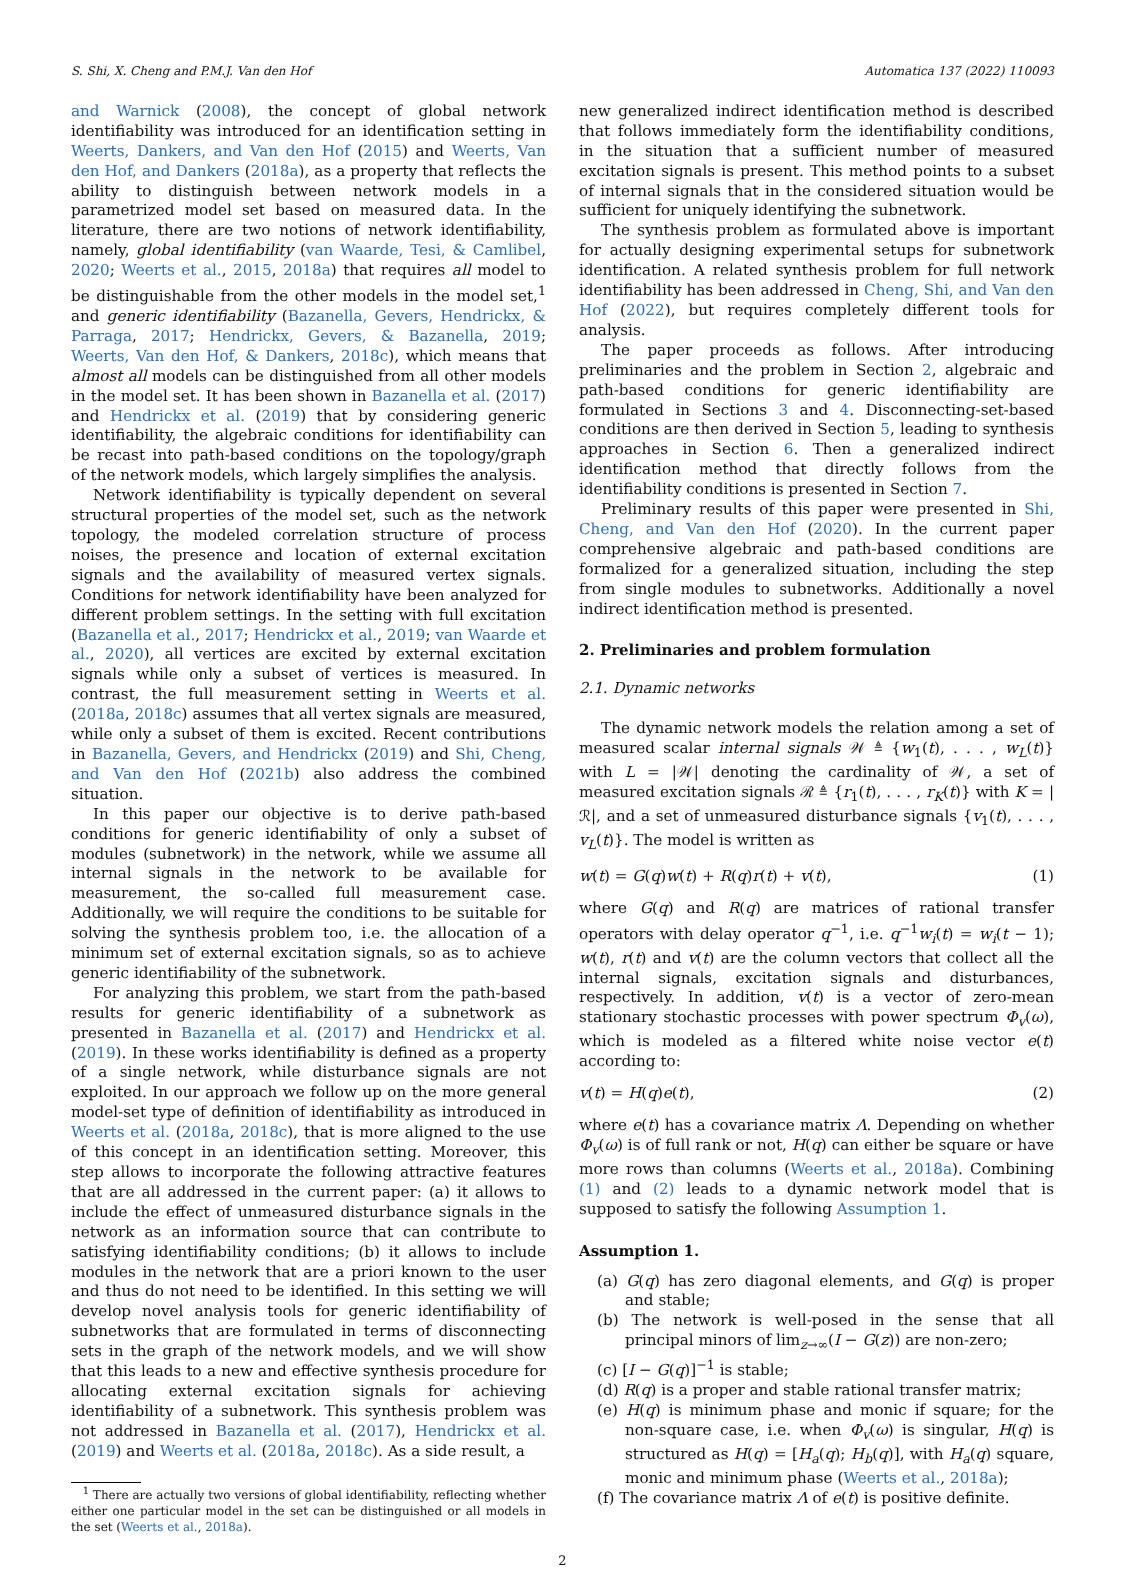S. Shi, X. Cheng and P.M.J. Van den Hof Automatica 137 (2022) 110093
and Warnick (2008), the concept of global network identifiability was introduced for an identification setting in Weerts, Dankers, and Van den Hof (2015) and Weerts, Van den Hof, and Dankers (2018a), as a property that reflects the ability to distinguish between network models in a parametrized model set based on measured data. In the literature, there are two notions of network identifiability, namely, global identifiability (van Waarde, Tesi, & Camlibel, 2020; Weerts et al., 2015, 2018a) that requires all model to be distinguishable from the other models in the model set,<sup>1</sup> and generic identifiability (Bazanella, Gevers, Hendrickx, & Parraga, 2017; Hendrickx, Gevers, & Bazanella, 2019; Weerts, Van den Hof, & Dankers, 2018c), which means that almost all models can be distinguished from all other models in the model set. It has been shown in Bazanella et al. (2017) and Hendrickx et al. (2019) that by considering generic identifiability, the algebraic conditions for identifiability can be recast into path-based conditions on the topology/graph of the network models, which largely simplifies the analysis.
Network identifiability is typically dependent on several structural properties of the model set, such as the network topology, the modeled correlation structure of process noises, the presence and location of external excitation signals and the availability of measured vertex signals. Conditions for network identifiability have been analyzed for different problem settings. In the setting with full excitation (Bazanella et al., 2017; Hendrickx et al., 2019; van Waarde et al., 2020), all vertices are excited by external excitation signals while only a subset of vertices is measured. In contrast, the full measurement setting in Weerts et al. (2018a, 2018c) assumes that all vertex signals are measured, while only a subset of them is excited. Recent contributions in Bazanella, Gevers, and Hendrickx (2019) and Shi, Cheng, and Van den Hof (2021b) also address the combined situation.
In this paper our objective is to derive path-based conditions for generic identifiability of only a subset of modules (subnetwork) in the network, while we assume all internal signals in the network to be available for measurement, the so-called full measurement case. Additionally, we will require the conditions to be suitable for solving the synthesis problem too, i.e. the allocation of a minimum set of external excitation signals, so as to achieve generic identifiability of the subnetwork.
For analyzing this problem, we start from the path-based results for generic identifiability of a subnetwork as presented in Bazanella et al. (2017) and Hendrickx et al. (2019). In these works identifiability is defined as a property of a single network, while disturbance signals are not exploited. In our approach we follow up on the more general model-set type of definition of identifiability as introduced in Weerts et al. (2018a, 2018c), that is more aligned to the use of this concept in an identification setting. Moreover, this step allows to incorporate the following attractive features that are all addressed in the current paper: (a) it allows to include the effect of unmeasured disturbance signals in the network as an information source that can contribute to satisfying identifiability conditions; (b) it allows to include modules in the network that are a priori known to the user and thus do not need to be identified. In this setting we will develop novel analysis tools for generic identifiability of subnetworks that are formulated in terms of disconnecting sets in the graph of the network models, and we will show that this leads to a new and effective synthesis procedure for allocating external excitation signals for achieving identifiability of a subnetwork. This synthesis problem was not addressed in Bazanella et al. (2017), Hendrickx et al. (2019) and Weerts et al. (2018a, 2018c). As a side result, a
<sup>1</sup> There are actually two versions of global identifiability, reflecting whether either one particular model in the set can be distinguished or all models in the set (Weerts et al., 2018a).
new generalized indirect identification method is described that follows immediately form the identifiability conditions, in the situation that a sufficient number of measured excitation signals is present. This method points to a subset of internal signals that in the considered situation would be sufficient for uniquely identifying the subnetwork.
The synthesis problem as formulated above is important for actually designing experimental setups for subnetwork identification. A related synthesis problem for full network identifiability has been addressed in Cheng, Shi, and Van den Hof (2022), but requires completely different tools for analysis.
The paper proceeds as follows. After introducing preliminaries and the problem in Section 2, algebraic and path-based conditions for generic identifiability are formulated in Sections 3 and 4. Disconnecting-set-based conditions are then derived in Section 5, leading to synthesis approaches in Section 6. Then a generalized indirect identification method that directly follows from the identifiability conditions is presented in Section 7.
Preliminary results of this paper were presented in Shi, Cheng, and Van den Hof (2020). In the current paper comprehensive algebraic and path-based conditions are formalized for a generalized situation, including the step from single modules to subnetworks. Additionally a novel indirect identification method is presented.
2. Preliminaries and problem formulation
2.1. Dynamic networks
The dynamic network models the relation among a set of measured scalar internal signals 𝒲 ≜ {w<sub>1</sub>(t), . . . , w<sub>L</sub>(t)} with L = |𝒲| denoting the cardinality of 𝒲, a set of measured excitation signals ℛ ≜ {r<sub>1</sub>(t), . . . , r<sub>K</sub>(t)} with K = |ℛ|, and a set of unmeasured disturbance signals {v<sub>1</sub>(t), . . . , v<sub>L</sub>(t)}. The model is written as
w(t) = G(q)w(t) + R(q)r(t) + v(t), (1)
where G(q) and R(q) are matrices of rational transfer operators with delay operator q<sup>−1</sup>, i.e. q<sup>−1</sup>w<sub>i</sub>(t) = w<sub>i</sub>(t − 1); w(t), r(t) and v(t) are the column vectors that collect all the internal signals, excitation signals and disturbances, respectively. In addition, v(t) is a vector of zero-mean stationary stochastic processes with power spectrum Φ<sub>v</sub>(ω), which is modeled as a filtered white noise vector e(t) according to:
v(t) = H(q)e(t), (2)
where e(t) has a covariance matrix Λ. Depending on whether Φ<sub>v</sub>(ω) is of full rank or not, H(q) can either be square or have more rows than columns (Weerts et al., 2018a). Combining (1) and (2) leads to a dynamic network model that is supposed to satisfy the following Assumption 1.
Assumption 1.
(a) G(q) has zero diagonal elements, and G(q) is proper and stable;
(b) The network is well-posed in the sense that all principal minors of lim<sub>z→∞</sub>(I − G(z)) are non-zero;
(c) [I − G(q)]<sup>−1</sup> is stable;
(d) R(q) is a proper and stable rational transfer matrix;
(e) H(q) is minimum phase and monic if square; for the non-square case, i.e. when Φ<sub>v</sub>(ω) is singular, H(q) is structured as H(q) = [H<sub>a</sub>(q); H<sub>b</sub>(q)], with H<sub>a</sub>(q) square, monic and minimum phase (Weerts et al., 2018a);
(f) The covariance matrix Λ of e(t) is positive definite.
2